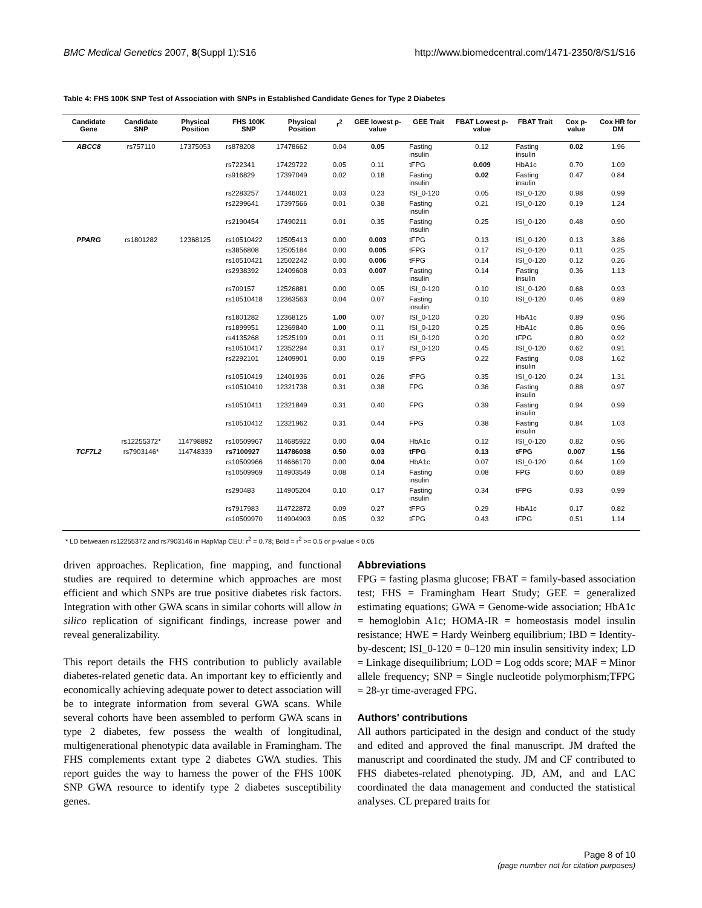BMC Medical Genetics 2007, 8(Suppl 1):S16 http://www.biomedcentral.com/1471-2350/8/S1/S16
Table 4: FHS 100K SNP Test of Association with SNPs in Established Candidate Genes for Type 2 Diabetes
| Candidate Gene | Candidate SNP | Physical Position | FHS 100K SNP | Physical Position | r<sup>2</sup> | GEE lowest p-value | GEE Trait | FBAT Lowest p-value | FBAT Trait | Cox p-value | Cox HR for DM |
| --- | --- | --- | --- | --- | --- | --- | --- | --- | --- | --- | --- |
| ABCC8 | rs757110 | 17375053 | rs878208 | 17478662 | 0.04 | 0.05 | Fasting insulin | 0.12 | Fasting insulin | 0.02 | 1.96 |
| | | | rs722341 | 17429722 | 0.05 | 0.11 | tFPG | 0.009 | HbA1c | 0.70 | 1.09 |
| | | | rs916829 | 17397049 | 0.02 | 0.18 | Fasting insulin | 0.02 | Fasting insulin | 0.47 | 0.84 |
| | | | rs2283257 | 17446021 | 0.03 | 0.23 | ISI_0-120 | 0.05 | ISI_0-120 | 0.98 | 0.99 |
| | | | rs2299641 | 17397566 | 0.01 | 0.38 | Fasting insulin | 0.21 | ISI_0-120 | 0.19 | 1.24 |
| | | | rs2190454 | 17490211 | 0.01 | 0.35 | Fasting insulin | 0.25 | ISI_0-120 | 0.48 | 0.90 |
| PPARG | rs1801282 | 12368125 | rs10510422 | 12505413 | 0.00 | 0.003 | tFPG | 0.13 | ISI_0-120 | 0.13 | 3.86 |
| | | | rs3856808 | 12505184 | 0.00 | 0.005 | tFPG | 0.17 | ISI_0-120 | 0.11 | 0.25 |
| | | | rs10510421 | 12502242 | 0.00 | 0.006 | tFPG | 0.14 | ISI_0-120 | 0.12 | 0.26 |
| | | | rs2938392 | 12409608 | 0.03 | 0.007 | Fasting insulin | 0.14 | Fasting insulin | 0.36 | 1.13 |
| | | | rs709157 | 12526881 | 0.00 | 0.05 | ISI_0-120 | 0.10 | ISI_0-120 | 0.68 | 0.93 |
| | | | rs10510418 | 12363563 | 0.04 | 0.07 | Fasting insulin | 0.10 | ISI_0-120 | 0.46 | 0.89 |
| | | | rs1801282 | 12368125 | 1.00 | 0.07 | ISI_0-120 | 0.20 | HbA1c | 0.89 | 0.96 |
| | | | rs1899951 | 12369840 | 1.00 | 0.11 | ISI_0-120 | 0.25 | HbA1c | 0.86 | 0.96 |
| | | | rs4135268 | 12525199 | 0.01 | 0.11 | ISI_0-120 | 0.20 | tFPG | 0.80 | 0.92 |
| | | | rs10510417 | 12352294 | 0.31 | 0.17 | ISI_0-120 | 0.45 | ISI_0-120 | 0.62 | 0.91 |
| | | | rs2292101 | 12409901 | 0.00 | 0.19 | tFPG | 0.22 | Fasting insulin | 0.08 | 1.62 |
| | | | rs10510419 | 12401936 | 0.01 | 0.26 | tFPG | 0.35 | ISI_0-120 | 0.24 | 1.31 |
| | | | rs10510410 | 12321738 | 0.31 | 0.38 | FPG | 0.36 | Fasting insulin | 0.88 | 0.97 |
| | | | rs10510411 | 12321849 | 0.31 | 0.40 | FPG | 0.39 | Fasting insulin | 0.94 | 0.99 |
| | | | rs10510412 | 12321962 | 0.31 | 0.44 | FPG | 0.38 | Fasting insulin | 0.84 | 1.03 |
| | rs12255372* | 114798892 | rs10509967 | 114685922 | 0.00 | 0.04 | HbA1c | 0.12 | ISI_0-120 | 0.82 | 0.96 |
| TCF7L2 | rs7903146* | 114748339 | rs7100927 | 114786038 | 0.50 | 0.03 | tFPG | 0.13 | tFPG | 0.007 | 1.56 |
| | | | rs10509966 | 114666170 | 0.00 | 0.04 | HbA1c | 0.07 | ISI_0-120 | 0.64 | 1.09 |
| | | | rs10509969 | 114903549 | 0.08 | 0.14 | Fasting insulin | 0.08 | FPG | 0.60 | 0.89 |
| | | | rs290483 | 114905204 | 0.10 | 0.17 | Fasting insulin | 0.34 | tFPG | 0.93 | 0.99 |
| | | | rs7917983 | 114722872 | 0.09 | 0.27 | tFPG | 0.29 | HbA1c | 0.17 | 0.82 |
| | | | rs10509970 | 114904903 | 0.05 | 0.32 | tFPG | 0.43 | tFPG | 0.51 | 1.14 |
* LD betweaen rs12255372 and rs7903146 in HapMap CEU: r<sup>2</sup> = 0.78; Bold = r<sup>2</sup> >= 0.5 or p-value < 0.05
driven approaches. Replication, fine mapping, and functional studies are required to determine which approaches are most efficient and which SNPs are true positive diabetes risk factors. Integration with other GWA scans in similar cohorts will allow in silico replication of significant findings, increase power and reveal generalizability.
This report details the FHS contribution to publicly available diabetes-related genetic data. An important key to efficiently and economically achieving adequate power to detect association will be to integrate information from several GWA scans. While several cohorts have been assembled to perform GWA scans in type 2 diabetes, few possess the wealth of longitudinal, multigenerational phenotypic data available in Framingham. The FHS complements extant type 2 diabetes GWA studies. This report guides the way to harness the power of the FHS 100K SNP GWA resource to identify type 2 diabetes susceptibility genes.
Abbreviations
FPG = fasting plasma glucose; FBAT = family-based association test; FHS = Framingham Heart Study; GEE = generalized estimating equations; GWA = Genome-wide association; HbA1c = hemoglobin A1c; HOMA-IR = homeostasis model insulin resistance; HWE = Hardy Weinberg equilibrium; IBD = Identity-by-descent; ISI_0-120 = 0–120 min insulin sensitivity index; LD = Linkage disequilibrium; LOD = Log odds score; MAF = Minor allele frequency; SNP = Single nucleotide polymorphism;TFPG = 28-yr time-averaged FPG.
Authors' contributions
All authors participated in the design and conduct of the study and edited and approved the final manuscript. JM drafted the manuscript and coordinated the study. JM and CF contributed to FHS diabetes-related phenotyping. JD, AM, and and LAC coordinated the data management and conducted the statistical analyses. CL prepared traits for
Page 8 of 10
(page number not for citation purposes)